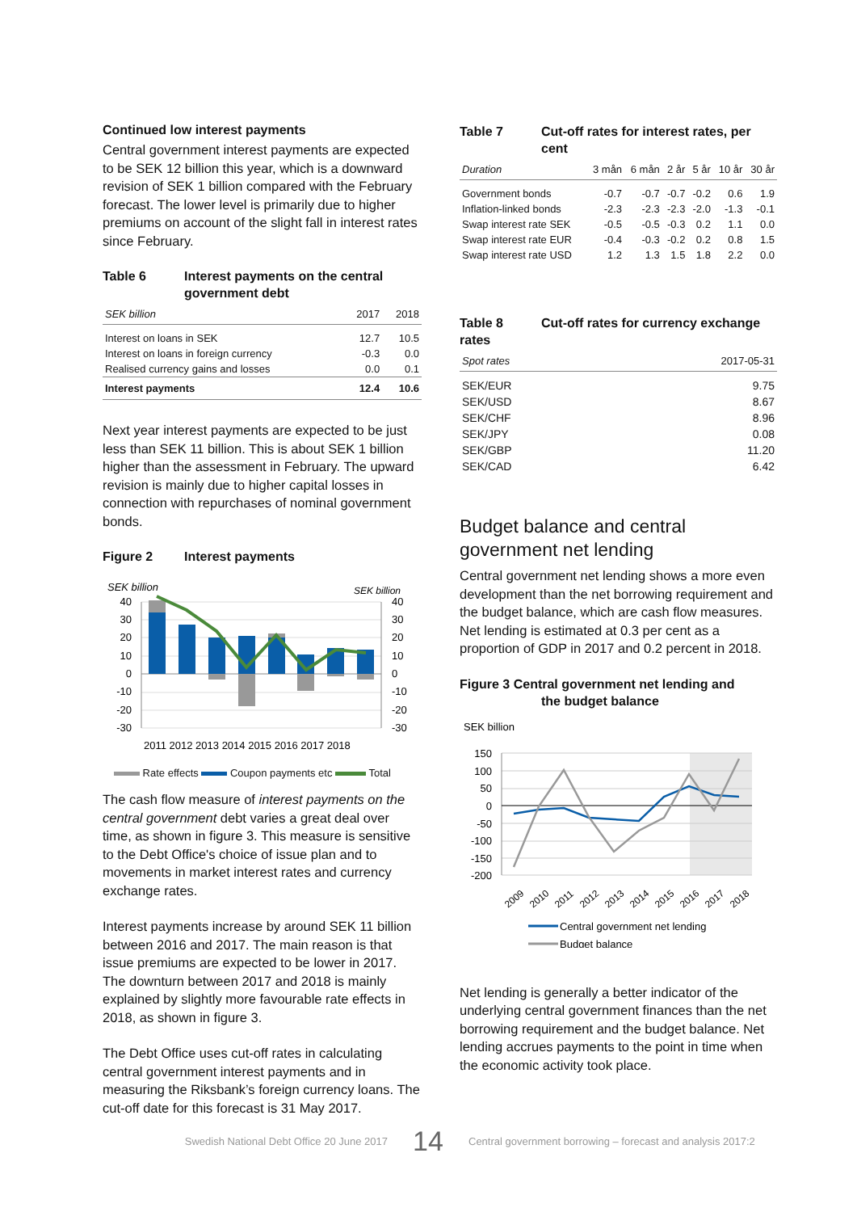Continued low interest payments
Central government interest payments are expected to be SEK 12 billion this year, which is a downward revision of SEK 1 billion compared with the February forecast. The lower level is primarily due to higher premiums on account of the slight fall in interest rates since February.
Table 6 Interest payments on the central government debt
| SEK billion | 2017 | 2018 |
| --- | --- | --- |
| Interest on loans in SEK | 12.7 | 10.5 |
| Interest on loans in foreign currency | -0.3 | 0.0 |
| Realised currency gains and losses | 0.0 | 0.1 |
| Interest payments | 12.4 | 10.6 |
Next year interest payments are expected to be just less than SEK 11 billion. This is about SEK 1 billion higher than the assessment in February. The upward revision is mainly due to higher capital losses in connection with repurchases of nominal government bonds.
Figure 2 Interest payments
SEK billion
SEK billion
40
30
20
10
0
-10
-20
-30
40
30
20
10
0
-10
-20
-30
2011 2012 2013 2014 2015 2016 2017 2018
Rate effects Coupon payments etc Total
The cash flow measure of interest payments on the central government debt varies a great deal over time, as shown in figure 3. This measure is sensitive to the Debt Office's choice of issue plan and to movements in market interest rates and currency exchange rates.
Interest payments increase by around SEK 11 billion between 2016 and 2017. The main reason is that issue premiums are expected to be lower in 2017. The downturn between 2017 and 2018 is mainly explained by slightly more favourable rate effects in 2018, as shown in figure 3.
The Debt Office uses cut-off rates in calculating central government interest payments and in measuring the Riksbank’s foreign currency loans. The cut-off date for this forecast is 31 May 2017.
Table 7 Cut-off rates for interest rates, per cent
| Duration | 3 mån | 6 mån | 2 år | 5 år | 10 år | 30 år |
| --- | --- | --- | --- | --- | --- | --- |
| Government bonds | -0.7 | -0.7 | -0.7 | -0.2 | 0.6 | 1.9 |
| Inflation-linked bonds | -2.3 | -2.3 | -2.3 | -2.0 | -1.3 | -0.1 |
| Swap interest rate SEK | -0.5 | -0.5 | -0.3 | 0.2 | 1.1 | 0.0 |
| Swap interest rate EUR | -0.4 | -0.3 | -0.2 | 0.2 | 0.8 | 1.5 |
| Swap interest rate USD | 1.2 | 1.3 | 1.5 | 1.8 | 2.2 | 0.0 |
Table 8 Cut-off rates for currency exchange rates
| Spot rates | 2017-05-31 |
| --- | --- |
| SEK/EUR | 9.75 |
| SEK/USD | 8.67 |
| SEK/CHF | 8.96 |
| SEK/JPY | 0.08 |
| SEK/GBP | 11.20 |
| SEK/CAD | 6.42 |
Budget balance and central government net lending
Central government net lending shows a more even development than the net borrowing requirement and the budget balance, which are cash flow measures. Net lending is estimated at 0.3 per cent as a proportion of GDP in 2017 and 0.2 percent in 2018.
Figure 3 Central government net lending and
the budget balance
SEK billion
150
100
50
0
-50
-100
-150
-200
2009
2010
2011
2012
2013
2014
2015
2016
2017
2018
Central government net lending
Budget balance
Net lending is generally a better indicator of the underlying central government finances than the net borrowing requirement and the budget balance. Net lending accrues payments to the point in time when the economic activity took place.
Swedish National Debt Office 20 June 2017 14 Central government borrowing – forecast and analysis 2017:2